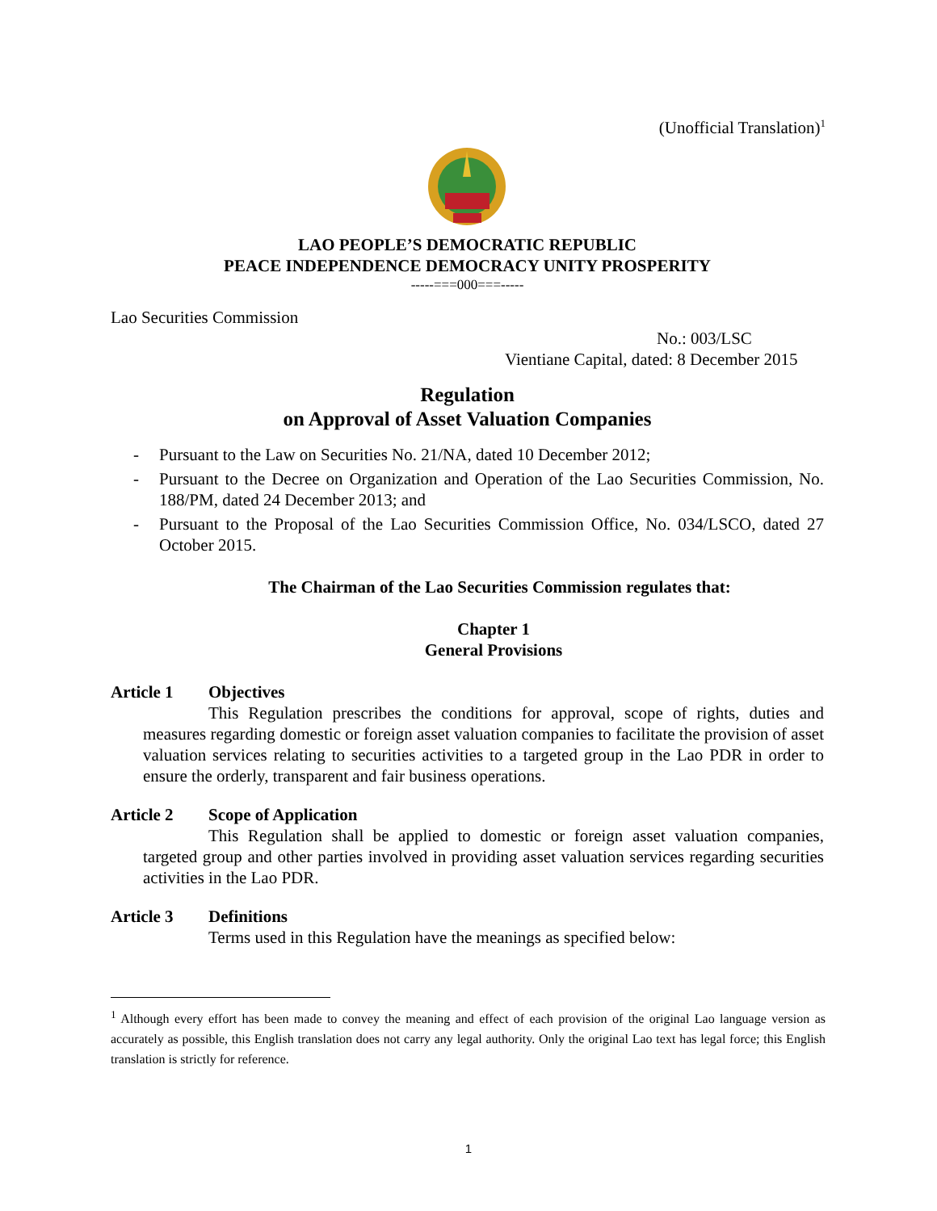(Unofficial Translation)<sup>1</sup>
LAO PEOPLE’S DEMOCRATIC REPUBLIC
PEACE INDEPENDENCE DEMOCRACY UNITY PROSPERITY
-----===000===-----
Lao Securities Commission
No.: 003/LSC
Vientiane Capital, dated: 8 December 2015
Regulation
on Approval of Asset Valuation Companies
- Pursuant to the Law on Securities No. 21/NA, dated 10 December 2012;
- Pursuant to the Decree on Organization and Operation of the Lao Securities Commission, No. 188/PM, dated 24 December 2013; and
- Pursuant to the Proposal of the Lao Securities Commission Office, No. 034/LSCO, dated 27 October 2015.
The Chairman of the Lao Securities Commission regulates that:
Chapter 1
General Provisions
Article 1 Objectives
This Regulation prescribes the conditions for approval, scope of rights, duties and measures regarding domestic or foreign asset valuation companies to facilitate the provision of asset valuation services relating to securities activities to a targeted group in the Lao PDR in order to ensure the orderly, transparent and fair business operations.
Article 2 Scope of Application
This Regulation shall be applied to domestic or foreign asset valuation companies, targeted group and other parties involved in providing asset valuation services regarding securities activities in the Lao PDR.
Article 3 Definitions
Terms used in this Regulation have the meanings as specified below:
<sup>1</sup> Although every effort has been made to convey the meaning and effect of each provision of the original Lao language version as accurately as possible, this English translation does not carry any legal authority. Only the original Lao text has legal force; this English translation is strictly for reference.
1